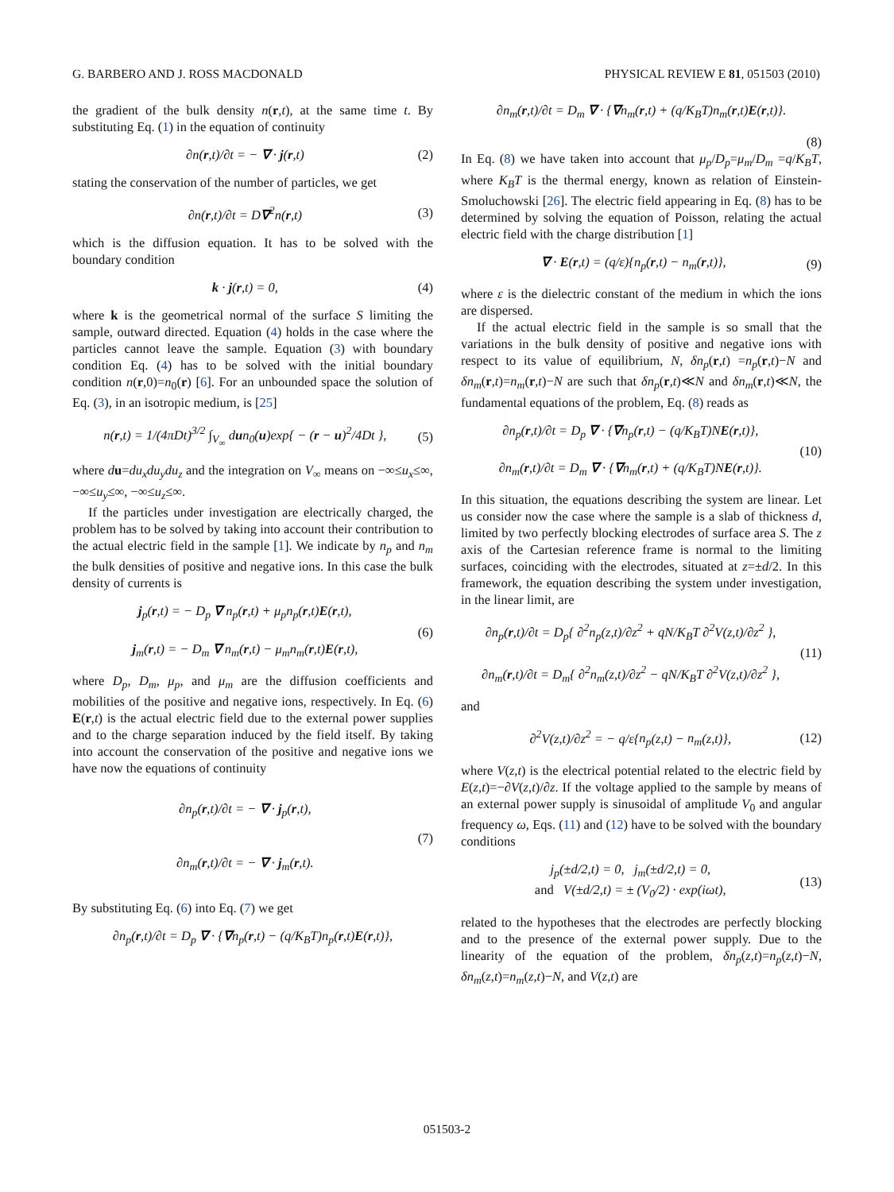G. BARBERO AND J. ROSS MACDONALD PHYSICAL REVIEW E 81, 051503 (2010)
the gradient of the bulk density n(r,t), at the same time t. By substituting Eq. (1) in the equation of continuity
∂n(r,t)/∂t = − ∇ · j(r,t) (2)
stating the conservation of the number of particles, we get
∂n(r,t)/∂t = D∇<sup>2</sup>n(r,t) (3)
which is the diffusion equation. It has to be solved with the boundary condition
k · j(r,t) = 0, (4)
where k is the geometrical normal of the surface S limiting the sample, outward directed. Equation (4) holds in the case where the particles cannot leave the sample. Equation (3) with boundary condition Eq. (4) has to be solved with the initial boundary condition n(r,0)=n<sub>0</sub>(r) [6]. For an unbounded space the solution of Eq. (3), in an isotropic medium, is [25]
n(r,t) = 1/(4πDt)<sup>3/2</sup> ∫<sub>V<sub>∞</sub></sub> dun<sub>0</sub>(u)exp{ − (r − u)<sup>2</sup>/4Dt }, (5)
where du=du<sub>x</sub>du<sub>y</sub>du<sub>z</sub> and the integration on V<sub>∞</sub> means on −∞≤u<sub>x</sub>≤∞, −∞≤u<sub>y</sub>≤∞, −∞≤u<sub>z</sub>≤∞.
If the particles under investigation are electrically charged, the problem has to be solved by taking into account their contribution to the actual electric field in the sample [1]. We indicate by n<sub>p</sub> and n<sub>m</sub> the bulk densities of positive and negative ions. In this case the bulk density of currents is
j<sub>p</sub>(r,t) = − D<sub>p</sub> ∇ n<sub>p</sub>(r,t) + μ<sub>p</sub>n<sub>p</sub>(r,t)E(r,t),
j<sub>m</sub>(r,t) = − D<sub>m</sub> ∇ n<sub>m</sub>(r,t) − μ<sub>m</sub>n<sub>m</sub>(r,t)E(r,t), (6)
where D<sub>p</sub>, D<sub>m</sub>, μ<sub>p</sub>, and μ<sub>m</sub> are the diffusion coefficients and mobilities of the positive and negative ions, respectively. In Eq. (6) E(r,t) is the actual electric field due to the external power supplies and to the charge separation induced by the field itself. By taking into account the conservation of the positive and negative ions we have now the equations of continuity
∂n<sub>p</sub>(r,t)/∂t = − ∇ · j<sub>p</sub>(r,t),
∂n<sub>m</sub>(r,t)/∂t = − ∇ · j<sub>m</sub>(r,t). (7)
By substituting Eq. (6) into Eq. (7) we get
∂n<sub>p</sub>(r,t)/∂t = D<sub>p</sub> ∇ · {∇n<sub>p</sub>(r,t) − (q/K<sub>B</sub>T)n<sub>p</sub>(r,t)E(r,t)},
∂n<sub>m</sub>(r,t)/∂t = D<sub>m</sub> ∇ · {∇n<sub>m</sub>(r,t) + (q/K<sub>B</sub>T)n<sub>m</sub>(r,t)E(r,t)}.
(8)
In Eq. (8) we have taken into account that μ<sub>p</sub>/D<sub>p</sub>=μ<sub>m</sub>/D<sub>m</sub> =q/K<sub>B</sub>T, where K<sub>B</sub>T is the thermal energy, known as relation of Einstein-Smoluchowski [26]. The electric field appearing in Eq. (8) has to be determined by solving the equation of Poisson, relating the actual electric field with the charge distribution [1]
∇ · E(r,t) = (q/ε){n<sub>p</sub>(r,t) − n<sub>m</sub>(r,t)}, (9)
where ε is the dielectric constant of the medium in which the ions are dispersed.
If the actual electric field in the sample is so small that the variations in the bulk density of positive and negative ions with respect to its value of equilibrium, N, δn<sub>p</sub>(r,t) =n<sub>p</sub>(r,t)−N and δn<sub>m</sub>(r,t)=n<sub>m</sub>(r,t)−N are such that δn<sub>p</sub>(r,t)≪N and δn<sub>m</sub>(r,t)≪N, the fundamental equations of the problem, Eq. (8) reads as
∂n<sub>p</sub>(r,t)/∂t = D<sub>p</sub> ∇ · {∇n<sub>p</sub>(r,t) − (q/K<sub>B</sub>T)NE(r,t)},
∂n<sub>m</sub>(r,t)/∂t = D<sub>m</sub> ∇ · {∇n<sub>m</sub>(r,t) + (q/K<sub>B</sub>T)NE(r,t)}. (10)
In this situation, the equations describing the system are linear. Let us consider now the case where the sample is a slab of thickness d, limited by two perfectly blocking electrodes of surface area S. The z axis of the Cartesian reference frame is normal to the limiting surfaces, coinciding with the electrodes, situated at z=±d/2. In this framework, the equation describing the system under investigation, in the linear limit, are
∂n<sub>p</sub>(r,t)/∂t = D<sub>p</sub>{ ∂<sup>2</sup>n<sub>p</sub>(z,t)/∂z<sup>2</sup> + qN/K<sub>B</sub>T ∂<sup>2</sup>V(z,t)/∂z<sup>2</sup> },
∂n<sub>m</sub>(r,t)/∂t = D<sub>m</sub>{ ∂<sup>2</sup>n<sub>m</sub>(z,t)/∂z<sup>2</sup> − qN/K<sub>B</sub>T ∂<sup>2</sup>V(z,t)/∂z<sup>2</sup> }, (11)
and
∂<sup>2</sup>V(z,t)/∂z<sup>2</sup> = − q/ε{n<sub>p</sub>(z,t) − n<sub>m</sub>(z,t)}, (12)
where V(z,t) is the electrical potential related to the electric field by E(z,t)=−∂V(z,t)/∂z. If the voltage applied to the sample by means of an external power supply is sinusoidal of amplitude V<sub>0</sub> and angular frequency ω, Eqs. (11) and (12) have to be solved with the boundary conditions
j<sub>p</sub>(±d/2,t) = 0, j<sub>m</sub>(±d/2,t) = 0,
and V(±d/2,t) = ± (V<sub>0</sub>/2) · exp(iωt), (13)
related to the hypotheses that the electrodes are perfectly blocking and to the presence of the external power supply. Due to the linearity of the equation of the problem, δn<sub>p</sub>(z,t)=n<sub>p</sub>(z,t)−N, δn<sub>m</sub>(z,t)=n<sub>m</sub>(z,t)−N, and V(z,t) are
051503-2